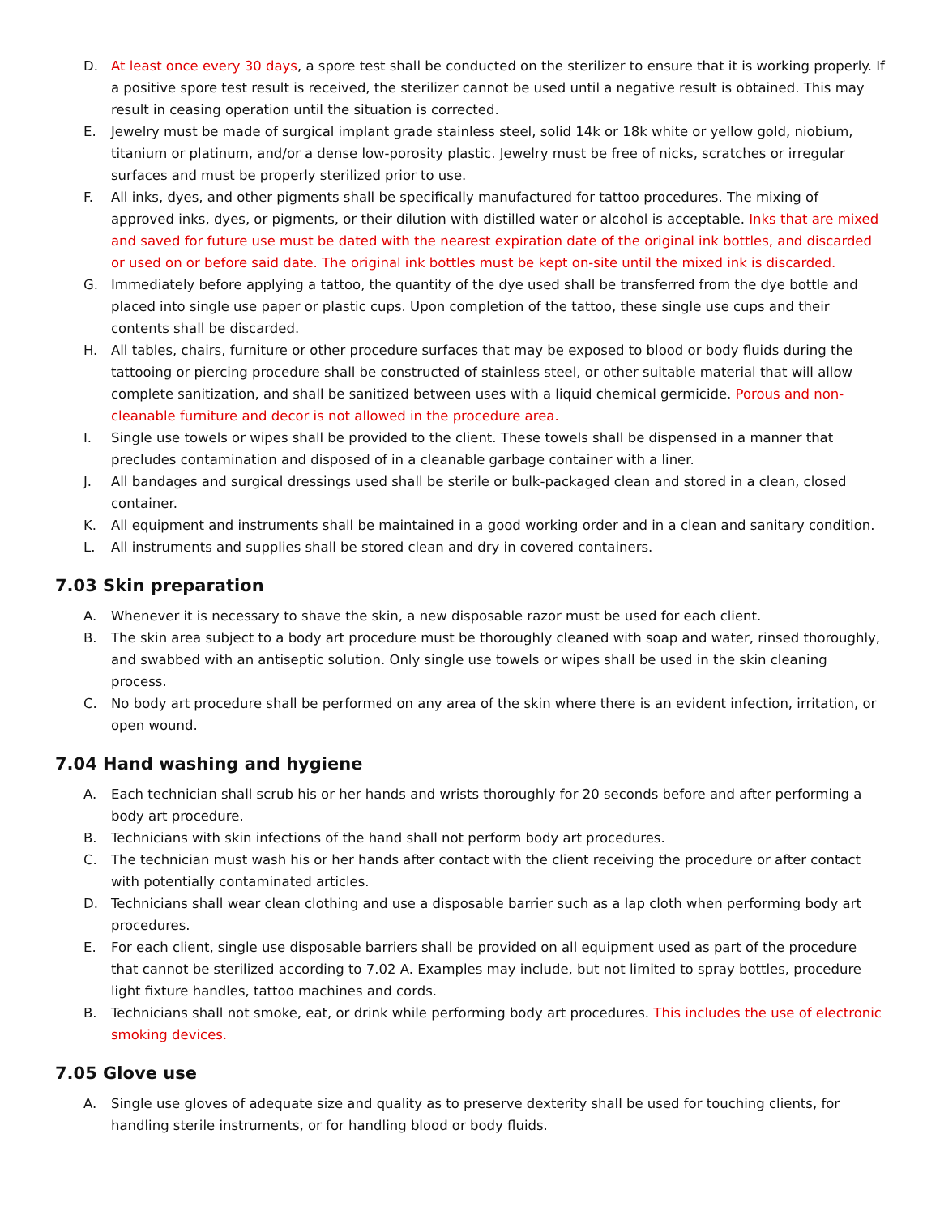D. At least once every 30 days, a spore test shall be conducted on the sterilizer to ensure that it is working properly. If a positive spore test result is received, the sterilizer cannot be used until a negative result is obtained. This may result in ceasing operation until the situation is corrected.
E. Jewelry must be made of surgical implant grade stainless steel, solid 14k or 18k white or yellow gold, niobium, titanium or platinum, and/or a dense low-porosity plastic. Jewelry must be free of nicks, scratches or irregular surfaces and must be properly sterilized prior to use.
F. All inks, dyes, and other pigments shall be specifically manufactured for tattoo procedures. The mixing of approved inks, dyes, or pigments, or their dilution with distilled water or alcohol is acceptable. Inks that are mixed and saved for future use must be dated with the nearest expiration date of the original ink bottles, and discarded or used on or before said date. The original ink bottles must be kept on-site until the mixed ink is discarded.
G. Immediately before applying a tattoo, the quantity of the dye used shall be transferred from the dye bottle and placed into single use paper or plastic cups. Upon completion of the tattoo, these single use cups and their contents shall be discarded.
H. All tables, chairs, furniture or other procedure surfaces that may be exposed to blood or body fluids during the tattooing or piercing procedure shall be constructed of stainless steel, or other suitable material that will allow complete sanitization, and shall be sanitized between uses with a liquid chemical germicide. Porous and non-cleanable furniture and decor is not allowed in the procedure area.
I. Single use towels or wipes shall be provided to the client. These towels shall be dispensed in a manner that precludes contamination and disposed of in a cleanable garbage container with a liner.
J. All bandages and surgical dressings used shall be sterile or bulk-packaged clean and stored in a clean, closed container.
K. All equipment and instruments shall be maintained in a good working order and in a clean and sanitary condition.
L. All instruments and supplies shall be stored clean and dry in covered containers.
7.03 Skin preparation
A. Whenever it is necessary to shave the skin, a new disposable razor must be used for each client.
B. The skin area subject to a body art procedure must be thoroughly cleaned with soap and water, rinsed thoroughly, and swabbed with an antiseptic solution. Only single use towels or wipes shall be used in the skin cleaning process.
C. No body art procedure shall be performed on any area of the skin where there is an evident infection, irritation, or open wound.
7.04 Hand washing and hygiene
A. Each technician shall scrub his or her hands and wrists thoroughly for 20 seconds before and after performing a body art procedure.
B. Technicians with skin infections of the hand shall not perform body art procedures.
C. The technician must wash his or her hands after contact with the client receiving the procedure or after contact with potentially contaminated articles.
D. Technicians shall wear clean clothing and use a disposable barrier such as a lap cloth when performing body art procedures.
E. For each client, single use disposable barriers shall be provided on all equipment used as part of the procedure that cannot be sterilized according to 7.02 A. Examples may include, but not limited to spray bottles, procedure light fixture handles, tattoo machines and cords.
B. Technicians shall not smoke, eat, or drink while performing body art procedures. This includes the use of electronic smoking devices.
7.05 Glove use
A. Single use gloves of adequate size and quality as to preserve dexterity shall be used for touching clients, for handling sterile instruments, or for handling blood or body fluids.